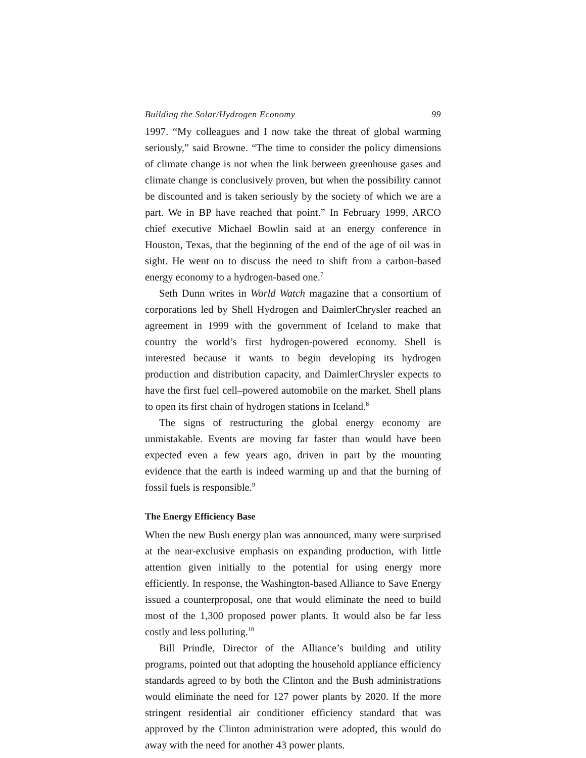Building the Solar/Hydrogen Economy 99
1997. “My colleagues and I now take the threat of global warming seriously,” said Browne. “The time to consider the policy dimensions of climate change is not when the link between greenhouse gases and climate change is conclusively proven, but when the possibility cannot be discounted and is taken seriously by the society of which we are a part. We in BP have reached that point.” In February 1999, ARCO chief executive Michael Bowlin said at an energy conference in Houston, Texas, that the beginning of the end of the age of oil was in sight. He went on to discuss the need to shift from a carbon-based energy economy to a hydrogen-based one.<sup>7</sup>
Seth Dunn writes in World Watch magazine that a consortium of corporations led by Shell Hydrogen and DaimlerChrysler reached an agreement in 1999 with the government of Iceland to make that country the world’s first hydrogen-powered economy. Shell is interested because it wants to begin developing its hydrogen production and distribution capacity, and DaimlerChrysler expects to have the first fuel cell–powered automobile on the market. Shell plans to open its first chain of hydrogen stations in Iceland.<sup>8</sup>
The signs of restructuring the global energy economy are unmistakable. Events are moving far faster than would have been expected even a few years ago, driven in part by the mounting evidence that the earth is indeed warming up and that the burning of fossil fuels is responsible.<sup>9</sup>
The Energy Efficiency Base
When the new Bush energy plan was announced, many were surprised at the near-exclusive emphasis on expanding production, with little attention given initially to the potential for using energy more efficiently. In response, the Washington-based Alliance to Save Energy issued a counterproposal, one that would eliminate the need to build most of the 1,300 proposed power plants. It would also be far less costly and less polluting.<sup>10</sup>
Bill Prindle, Director of the Alliance’s building and utility programs, pointed out that adopting the household appliance efficiency standards agreed to by both the Clinton and the Bush administrations would eliminate the need for 127 power plants by 2020. If the more stringent residential air conditioner efficiency standard that was approved by the Clinton administration were adopted, this would do away with the need for another 43 power plants.